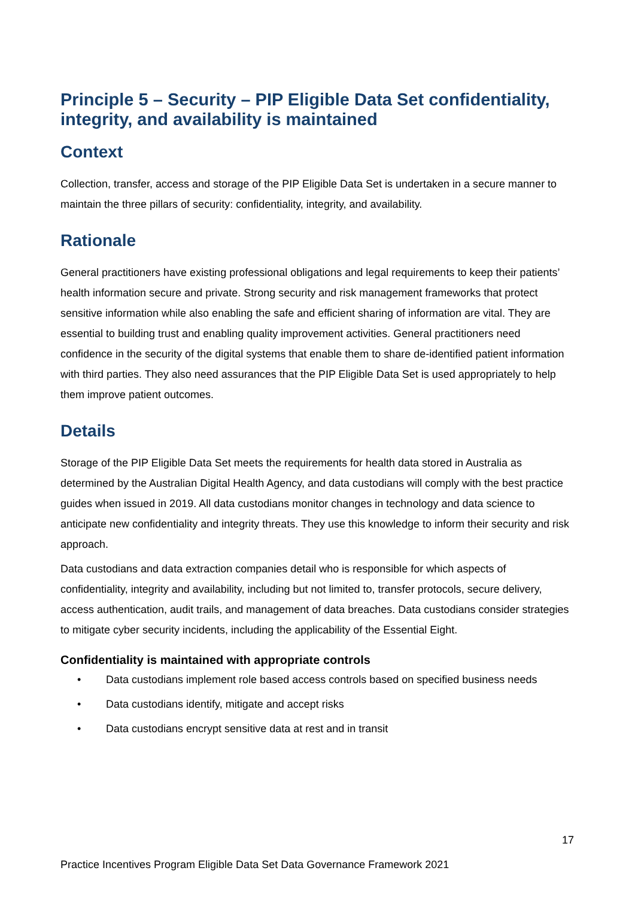Principle 5 – Security – PIP Eligible Data Set confidentiality, integrity, and availability is maintained
Context
Collection, transfer, access and storage of the PIP Eligible Data Set is undertaken in a secure manner to maintain the three pillars of security: confidentiality, integrity, and availability.
Rationale
General practitioners have existing professional obligations and legal requirements to keep their patients’ health information secure and private. Strong security and risk management frameworks that protect sensitive information while also enabling the safe and efficient sharing of information are vital. They are essential to building trust and enabling quality improvement activities. General practitioners need confidence in the security of the digital systems that enable them to share de-identified patient information with third parties. They also need assurances that the PIP Eligible Data Set is used appropriately to help them improve patient outcomes.
Details
Storage of the PIP Eligible Data Set meets the requirements for health data stored in Australia as determined by the Australian Digital Health Agency, and data custodians will comply with the best practice guides when issued in 2019. All data custodians monitor changes in technology and data science to anticipate new confidentiality and integrity threats. They use this knowledge to inform their security and risk approach.
Data custodians and data extraction companies detail who is responsible for which aspects of confidentiality, integrity and availability, including but not limited to, transfer protocols, secure delivery, access authentication, audit trails, and management of data breaches. Data custodians consider strategies to mitigate cyber security incidents, including the applicability of the Essential Eight.
Confidentiality is maintained with appropriate controls
• Data custodians implement role based access controls based on specified business needs
• Data custodians identify, mitigate and accept risks
• Data custodians encrypt sensitive data at rest and in transit
17
Practice Incentives Program Eligible Data Set Data Governance Framework 2021